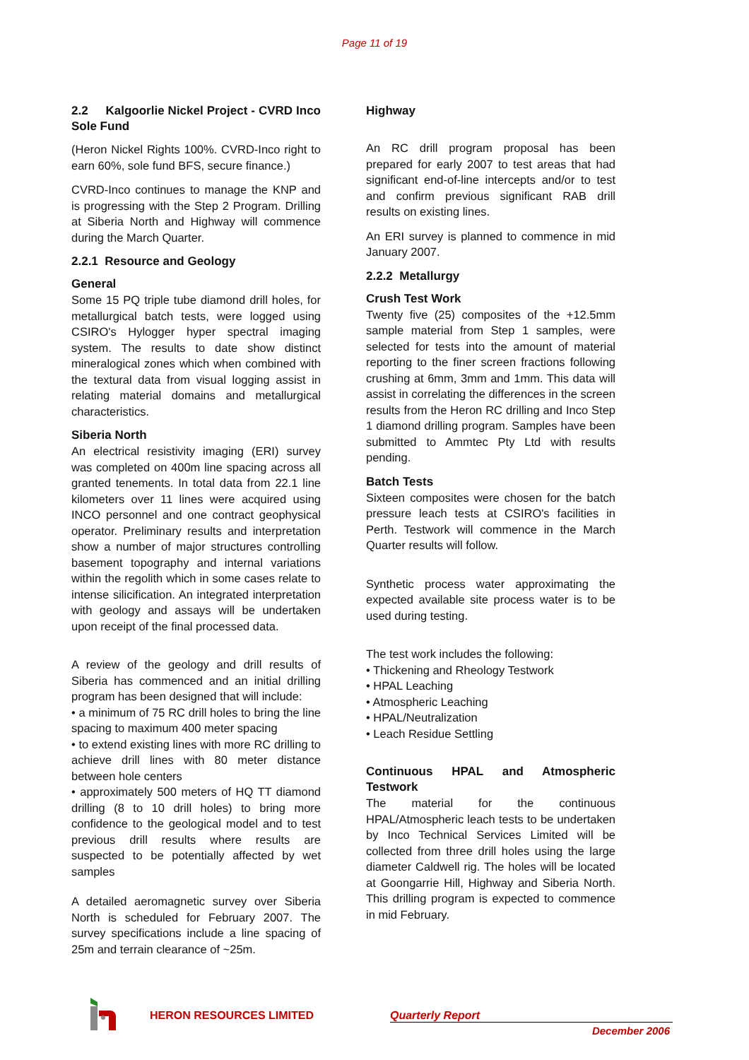Page 11 of 19
2.2 Kalgoorlie Nickel Project - CVRD Inco Sole Fund
(Heron Nickel Rights 100%. CVRD-Inco right to earn 60%, sole fund BFS, secure finance.)
CVRD-Inco continues to manage the KNP and is progressing with the Step 2 Program. Drilling at Siberia North and Highway will commence during the March Quarter.
2.2.1 Resource and Geology
General
Some 15 PQ triple tube diamond drill holes, for metallurgical batch tests, were logged using CSIRO's Hylogger hyper spectral imaging system. The results to date show distinct mineralogical zones which when combined with the textural data from visual logging assist in relating material domains and metallurgical characteristics.
Siberia North
An electrical resistivity imaging (ERI) survey was completed on 400m line spacing across all granted tenements. In total data from 22.1 line kilometers over 11 lines were acquired using INCO personnel and one contract geophysical operator. Preliminary results and interpretation show a number of major structures controlling basement topography and internal variations within the regolith which in some cases relate to intense silicification. An integrated interpretation with geology and assays will be undertaken upon receipt of the final processed data.
A review of the geology and drill results of Siberia has commenced and an initial drilling program has been designed that will include:
• a minimum of 75 RC drill holes to bring the line spacing to maximum 400 meter spacing
• to extend existing lines with more RC drilling to achieve drill lines with 80 meter distance between hole centers
• approximately 500 meters of HQ TT diamond drilling (8 to 10 drill holes) to bring more confidence to the geological model and to test previous drill results where results are suspected to be potentially affected by wet samples
A detailed aeromagnetic survey over Siberia North is scheduled for February 2007. The survey specifications include a line spacing of 25m and terrain clearance of ~25m.
Highway
An RC drill program proposal has been prepared for early 2007 to test areas that had significant end-of-line intercepts and/or to test and confirm previous significant RAB drill results on existing lines.
An ERI survey is planned to commence in mid January 2007.
2.2.2 Metallurgy
Crush Test Work
Twenty five (25) composites of the +12.5mm sample material from Step 1 samples, were selected for tests into the amount of material reporting to the finer screen fractions following crushing at 6mm, 3mm and 1mm. This data will assist in correlating the differences in the screen results from the Heron RC drilling and Inco Step 1 diamond drilling program. Samples have been submitted to Ammtec Pty Ltd with results pending.
Batch Tests
Sixteen composites were chosen for the batch pressure leach tests at CSIRO's facilities in Perth. Testwork will commence in the March Quarter results will follow.
Synthetic process water approximating the expected available site process water is to be used during testing.
The test work includes the following:
• Thickening and Rheology Testwork
• HPAL Leaching
• Atmospheric Leaching
• HPAL/Neutralization
• Leach Residue Settling
Continuous HPAL and Atmospheric Testwork
The material for the continuous HPAL/Atmospheric leach tests to be undertaken by Inco Technical Services Limited will be collected from three drill holes using the large diameter Caldwell rig. The holes will be located at Goongarrie Hill, Highway and Siberia North. This drilling program is expected to commence in mid February.
HERON RESOURCES LIMITED Quarterly Report
December 2006